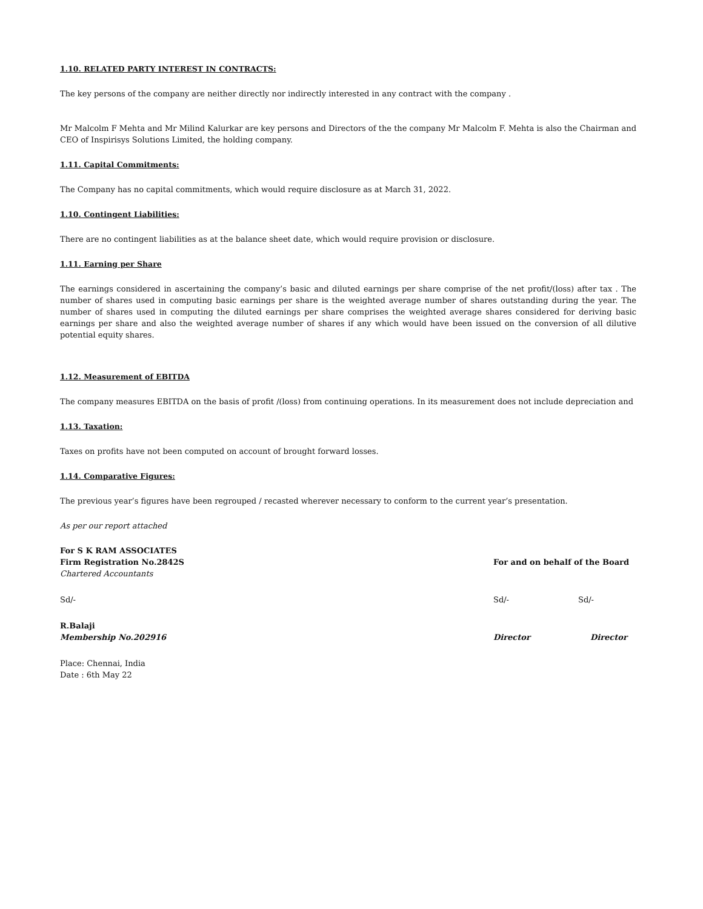1.10. RELATED PARTY INTEREST IN CONTRACTS:
The key persons of the company are neither directly nor indirectly interested in any contract with the company .
Mr Malcolm F Mehta and Mr Milind Kalurkar are key persons and Directors of the the company Mr Malcolm F. Mehta is also the Chairman and CEO of Inspirisys Solutions Limited, the holding company.
1.11. Capital Commitments:
The Company has no capital commitments, which would require disclosure as at March 31, 2022.
1.10. Contingent Liabilities:
There are no contingent liabilities as at the balance sheet date, which would require provision or disclosure.
1.11. Earning per Share
The earnings considered in ascertaining the company’s basic and diluted earnings per share comprise of the net profit/(loss) after tax . The number of shares used in computing basic earnings per share is the weighted average number of shares outstanding during the year. The number of shares used in computing the diluted earnings per share comprises the weighted average shares considered for deriving basic earnings per share and also the weighted average number of shares if any which would have been issued on the conversion of all dilutive potential equity shares.
1.12. Measurement of EBITDA
The company measures EBITDA on the basis of profit /(loss) from continuing operations. In its measurement does not include depreciation and
1.13. Taxation:
Taxes on profits have not been computed on account of brought forward losses.
1.14. Comparative Figures:
The previous year’s figures have been regrouped / recasted wherever necessary to conform to the current year’s presentation.
As per our report attached
For S K RAM ASSOCIATES
Firm Registration No.2842S For and on behalf of the Board
Chartered Accountants
Sd/- Sd/- Sd/-
R.Balaji
Membership No.202916 Director Director
Place: Chennai, India
Date : 6th May 22